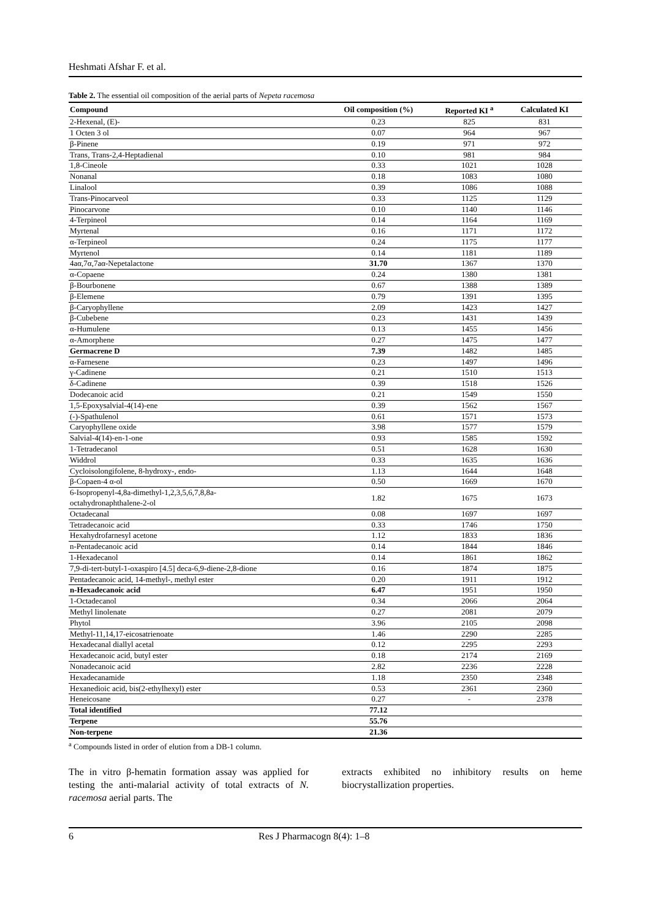Heshmati Afshar F. et al.
Table 2. The essential oil composition of the aerial parts of Nepeta racemosa
| Compound | Oil composition (%) | Reported KI <sup>a</sup> | Calculated KI |
| --- | --- | --- | --- |
| 2-Hexenal, (E)- | 0.23 | 825 | 831 |
| 1 Octen 3 ol | 0.07 | 964 | 967 |
| β-Pinene | 0.19 | 971 | 972 |
| Trans, Trans-2,4-Heptadienal | 0.10 | 981 | 984 |
| 1,8-Cineole | 0.33 | 1021 | 1028 |
| Nonanal | 0.18 | 1083 | 1080 |
| Linalool | 0.39 | 1086 | 1088 |
| Trans-Pinocarveol | 0.33 | 1125 | 1129 |
| Pinocarvone | 0.10 | 1140 | 1146 |
| 4-Terpineol | 0.14 | 1164 | 1169 |
| Myrtenal | 0.16 | 1171 | 1172 |
| α-Terpineol | 0.24 | 1175 | 1177 |
| Myrtenol | 0.14 | 1181 | 1189 |
| 4aα,7α,7aα-Nepetalactone | 31.70 | 1367 | 1370 |
| α-Copaene | 0.24 | 1380 | 1381 |
| β-Bourbonene | 0.67 | 1388 | 1389 |
| β-Elemene | 0.79 | 1391 | 1395 |
| β-Caryophyllene | 2.09 | 1423 | 1427 |
| β-Cubebene | 0.23 | 1431 | 1439 |
| α-Humulene | 0.13 | 1455 | 1456 |
| α-Amorphene | 0.27 | 1475 | 1477 |
| Germacrene D | 7.39 | 1482 | 1485 |
| α-Farnesene | 0.23 | 1497 | 1496 |
| γ-Cadinene | 0.21 | 1510 | 1513 |
| δ-Cadinene | 0.39 | 1518 | 1526 |
| Dodecanoic acid | 0.21 | 1549 | 1550 |
| 1,5-Epoxysalvial-4(14)-ene | 0.39 | 1562 | 1567 |
| (-)-Spathulenol | 0.61 | 1571 | 1573 |
| Caryophyllene oxide | 3.98 | 1577 | 1579 |
| Salvial-4(14)-en-1-one | 0.93 | 1585 | 1592 |
| 1-Tetradecanol | 0.51 | 1628 | 1630 |
| Widdrol | 0.33 | 1635 | 1636 |
| Cycloisolongifolene, 8-hydroxy-, endo- | 1.13 | 1644 | 1648 |
| β-Copaen-4 α-ol | 0.50 | 1669 | 1670 |
| 6-Isopropenyl-4,8a-dimethyl-1,2,3,5,6,7,8,8a- octahydronaphthalene-2-ol | 1.82 | 1675 | 1673 |
| Octadecanal | 0.08 | 1697 | 1697 |
| Tetradecanoic acid | 0.33 | 1746 | 1750 |
| Hexahydrofarnesyl acetone | 1.12 | 1833 | 1836 |
| n-Pentadecanoic acid | 0.14 | 1844 | 1846 |
| 1-Hexadecanol | 0.14 | 1861 | 1862 |
| 7,9-di-tert-butyl-1-oxaspiro [4.5] deca-6,9-diene-2,8-dione | 0.16 | 1874 | 1875 |
| Pentadecanoic acid, 14-methyl-, methyl ester | 0.20 | 1911 | 1912 |
| n-Hexadecanoic acid | 6.47 | 1951 | 1950 |
| 1-Octadecanol | 0.34 | 2066 | 2064 |
| Methyl linolenate | 0.27 | 2081 | 2079 |
| Phytol | 3.96 | 2105 | 2098 |
| Methyl-11,14,17-eicosatrienoate | 1.46 | 2290 | 2285 |
| Hexadecanal diallyl acetal | 0.12 | 2295 | 2293 |
| Hexadecanoic acid, butyl ester | 0.18 | 2174 | 2169 |
| Nonadecanoic acid | 2.82 | 2236 | 2228 |
| Hexadecanamide | 1.18 | 2350 | 2348 |
| Hexanedioic acid, bis(2-ethylhexyl) ester | 0.53 | 2361 | 2360 |
| Heneicosane | 0.27 | - | 2378 |
| Total identified | 77.12 | | |
| Terpene | 55.76 | | |
| Non-terpene | 21.36 | | |
<sup>a</sup> Compounds listed in order of elution from a DB-1 column.
The in vitro β-hematin formation assay was applied for testing the anti-malarial activity of total extracts of N. racemosa aerial parts. The
extracts exhibited no inhibitory results on heme biocrystallization properties.
6 Res J Pharmacogn 8(4): 1–8